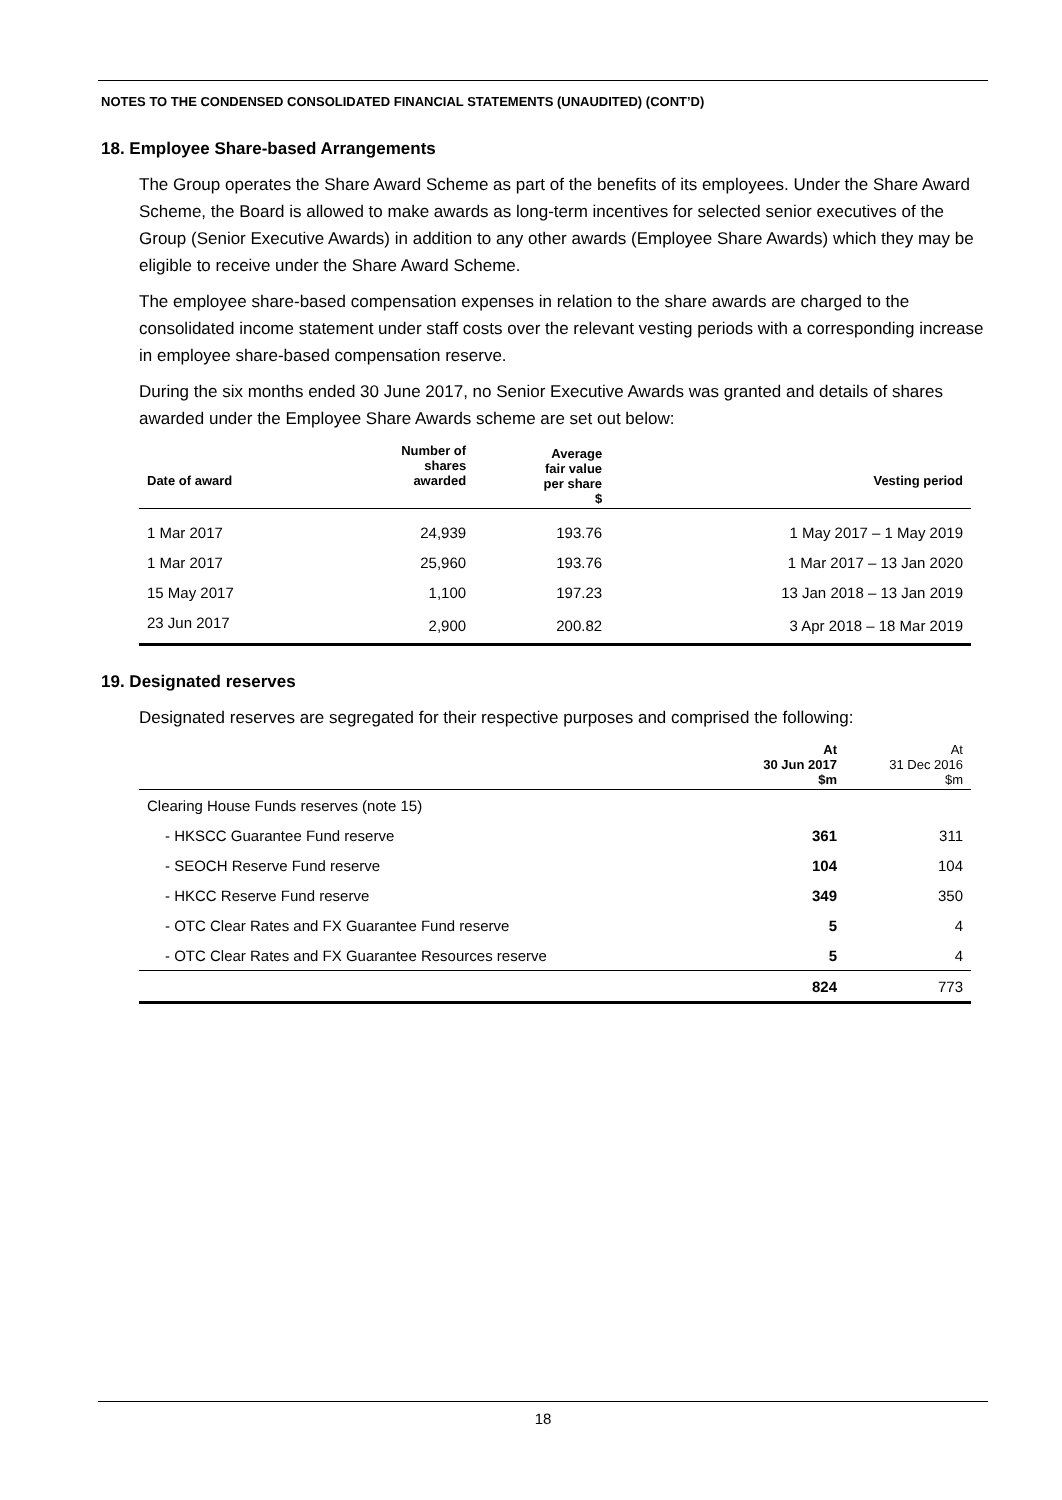NOTES TO THE CONDENSED CONSOLIDATED FINANCIAL STATEMENTS (UNAUDITED) (CONT’D)
18. Employee Share-based Arrangements
The Group operates the Share Award Scheme as part of the benefits of its employees. Under the Share Award Scheme, the Board is allowed to make awards as long-term incentives for selected senior executives of the Group (Senior Executive Awards) in addition to any other awards (Employee Share Awards) which they may be eligible to receive under the Share Award Scheme.
The employee share-based compensation expenses in relation to the share awards are charged to the consolidated income statement under staff costs over the relevant vesting periods with a corresponding increase in employee share-based compensation reserve.
During the six months ended 30 June 2017, no Senior Executive Awards was granted and details of shares awarded under the Employee Share Awards scheme are set out below:
| Date of award | Number of shares awarded | Average fair value per share $ | Vesting period |
| --- | --- | --- | --- |
| 1 Mar 2017 | 24,939 | 193.76 | 1 May 2017 – 1 May 2019 |
| 1 Mar 2017 | 25,960 | 193.76 | 1 Mar 2017 – 13 Jan 2020 |
| 15 May 2017 | 1,100 | 197.23 | 13 Jan 2018 – 13 Jan 2019 |
| 23 Jun 2017 | 2,900 | 200.82 | 3 Apr 2018 – 18 Mar 2019 |
19. Designated reserves
Designated reserves are segregated for their respective purposes and comprised the following:
| | At 30 Jun 2017 $m | At 31 Dec 2016 $m |
| --- | --- | --- |
| Clearing House Funds reserves (note 15) | | |
| - HKSCC Guarantee Fund reserve | 361 | 311 |
| - SEOCH Reserve Fund reserve | 104 | 104 |
| - HKCC Reserve Fund reserve | 349 | 350 |
| - OTC Clear Rates and FX Guarantee Fund reserve | 5 | 4 |
| - OTC Clear Rates and FX Guarantee Resources reserve | 5 | 4 |
| | 824 | 773 |
18